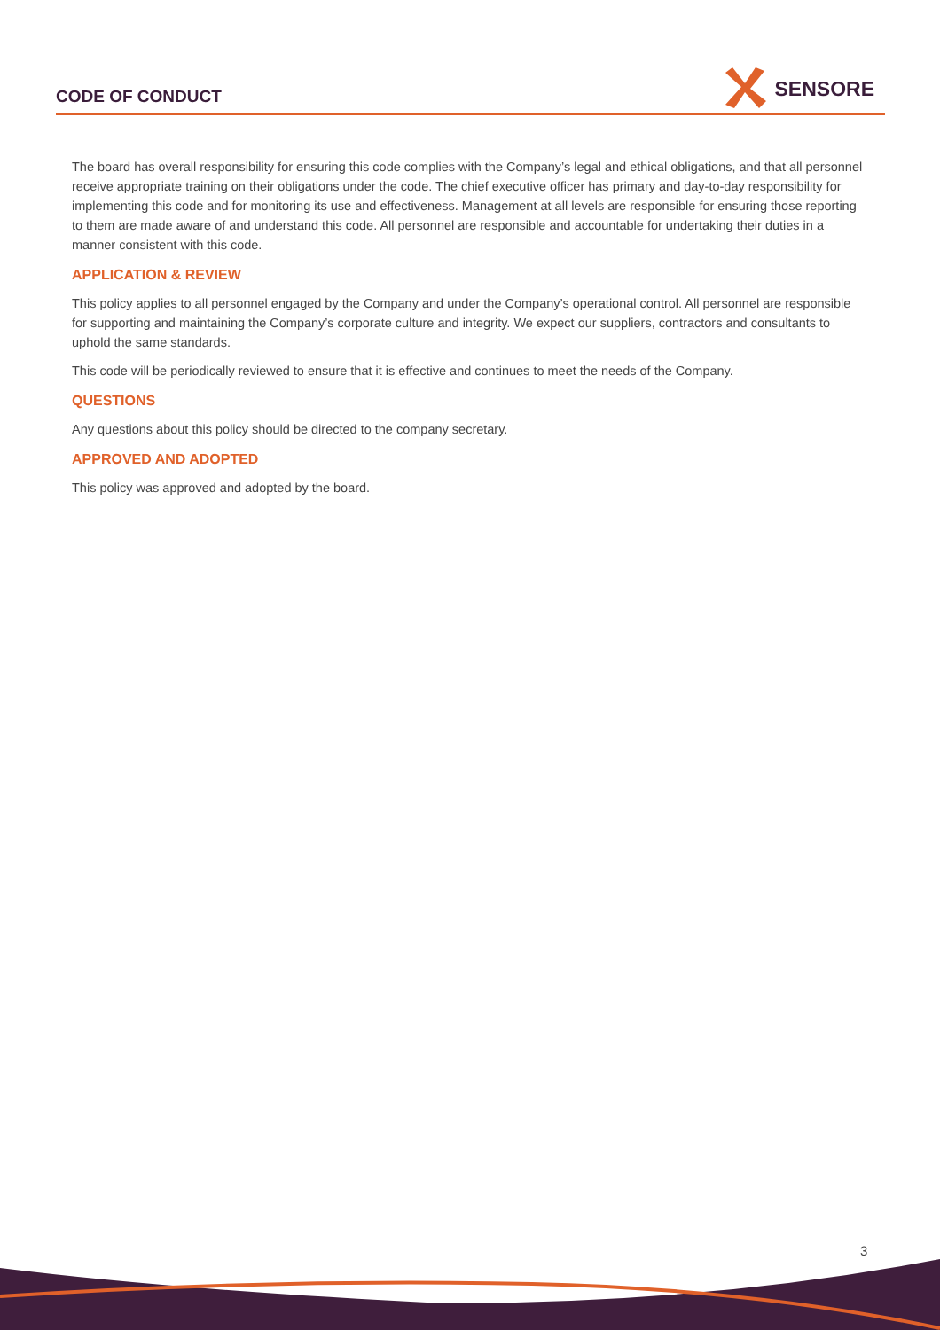CODE OF CONDUCT
SENSORE
The board has overall responsibility for ensuring this code complies with the Company’s legal and ethical obligations, and that all personnel receive appropriate training on their obligations under the code. The chief executive officer has primary and day-to-day responsibility for implementing this code and for monitoring its use and effectiveness. Management at all levels are responsible for ensuring those reporting to them are made aware of and understand this code. All personnel are responsible and accountable for undertaking their duties in a manner consistent with this code.
APPLICATION & REVIEW
This policy applies to all personnel engaged by the Company and under the Company’s operational control. All personnel are responsible for supporting and maintaining the Company’s corporate culture and integrity. We expect our suppliers, contractors and consultants to uphold the same standards.
This code will be periodically reviewed to ensure that it is effective and continues to meet the needs of the Company.
QUESTIONS
Any questions about this policy should be directed to the company secretary.
APPROVED AND ADOPTED
This policy was approved and adopted by the board.
3